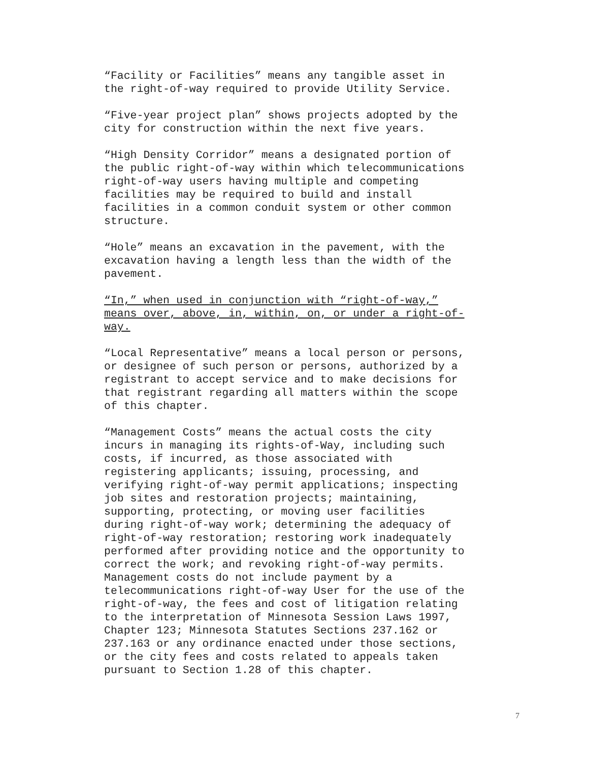“Facility or Facilities” means any tangible asset in
the right-of-way required to provide Utility Service.
“Five-year project plan” shows projects adopted by the
city for construction within the next five years.
“High Density Corridor” means a designated portion of
the public right-of-way within which telecommunications
right-of-way users having multiple and competing
facilities may be required to build and install
facilities in a common conduit system or other common
structure.
“Hole” means an excavation in the pavement, with the
excavation having a length less than the width of the
pavement.
“In,” when used in conjunction with “right-of-way,”
means over, above, in, within, on, or under a right-of-
way.
“Local Representative” means a local person or persons,
or designee of such person or persons, authorized by a
registrant to accept service and to make decisions for
that registrant regarding all matters within the scope
of this chapter.
“Management Costs” means the actual costs the city
incurs in managing its rights-of-Way, including such
costs, if incurred, as those associated with
registering applicants; issuing, processing, and
verifying right-of-way permit applications; inspecting
job sites and restoration projects; maintaining,
supporting, protecting, or moving user facilities
during right-of-way work; determining the adequacy of
right-of-way restoration; restoring work inadequately
performed after providing notice and the opportunity to
correct the work; and revoking right-of-way permits.
Management costs do not include payment by a
telecommunications right-of-way User for the use of the
right-of-way, the fees and cost of litigation relating
to the interpretation of Minnesota Session Laws 1997,
Chapter 123; Minnesota Statutes Sections 237.162 or
237.163 or any ordinance enacted under those sections,
or the city fees and costs related to appeals taken
pursuant to Section 1.28 of this chapter.
7